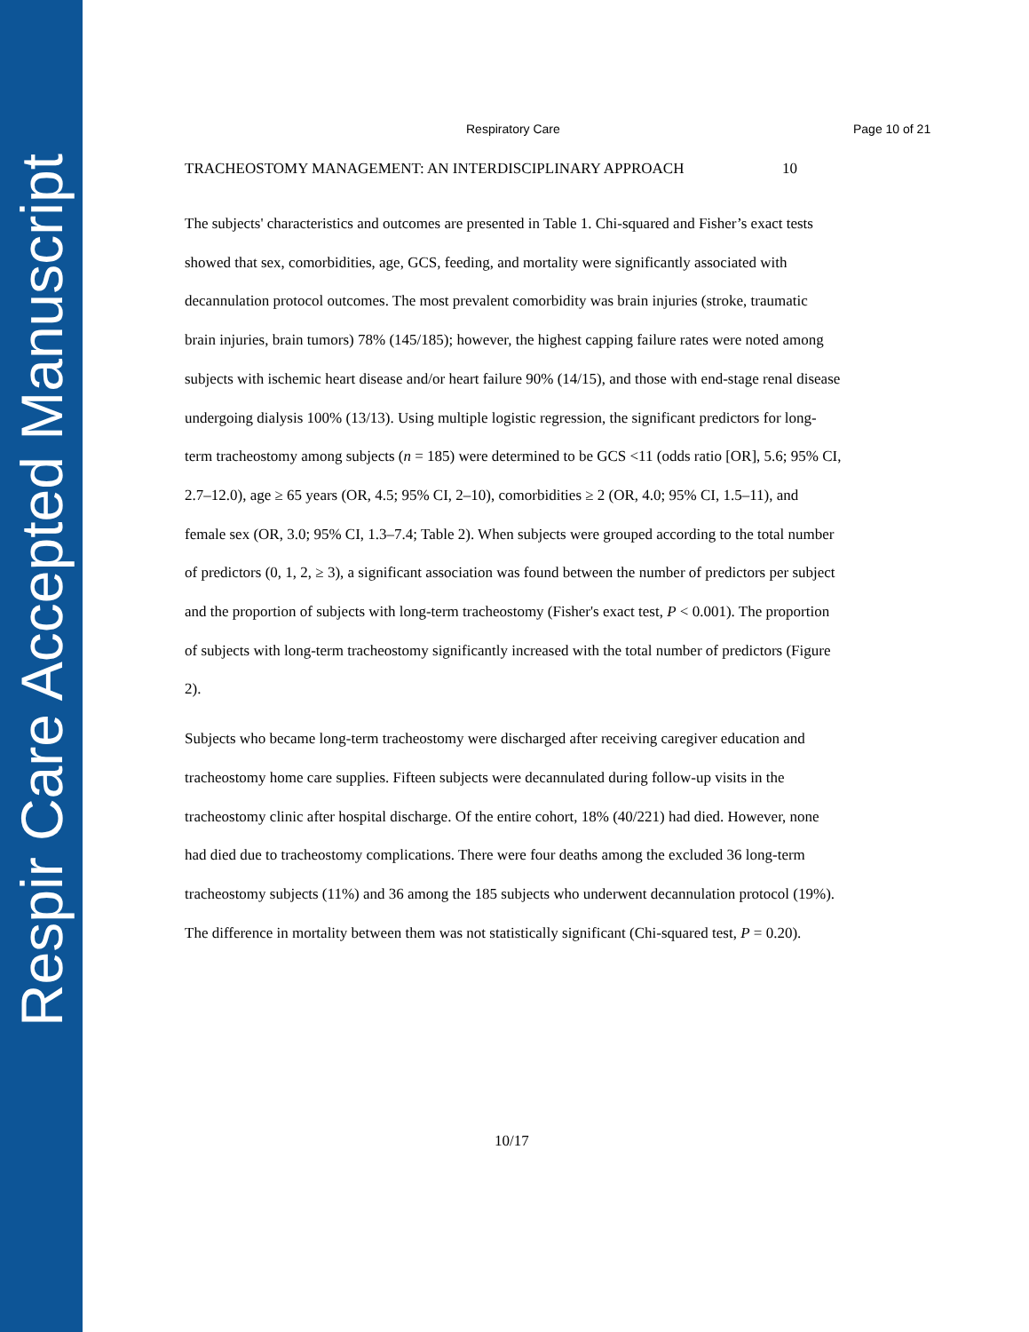Respir Care Accepted Manuscript
Respiratory Care Page 10 of 21
TRACHEOSTOMY MANAGEMENT: AN INTERDISCIPLINARY APPROACH 10
The subjects' characteristics and outcomes are presented in Table 1. Chi-squared and Fisher’s exact tests showed that sex, comorbidities, age, GCS, feeding, and mortality were significantly associated with decannulation protocol outcomes. The most prevalent comorbidity was brain injuries (stroke, traumatic brain injuries, brain tumors) 78% (145/185); however, the highest capping failure rates were noted among subjects with ischemic heart disease and/or heart failure 90% (14/15), and those with end-stage renal disease undergoing dialysis 100% (13/13). Using multiple logistic regression, the significant predictors for long-term tracheostomy among subjects (n = 185) were determined to be GCS <11 (odds ratio [OR], 5.6; 95% CI, 2.7–12.0), age ≥ 65 years (OR, 4.5; 95% CI, 2–10), comorbidities ≥ 2 (OR, 4.0; 95% CI, 1.5–11), and female sex (OR, 3.0; 95% CI, 1.3–7.4; Table 2). When subjects were grouped according to the total number of predictors (0, 1, 2, ≥ 3), a significant association was found between the number of predictors per subject and the proportion of subjects with long-term tracheostomy (Fisher's exact test, P < 0.001). The proportion of subjects with long-term tracheostomy significantly increased with the total number of predictors (Figure 2).
Subjects who became long-term tracheostomy were discharged after receiving caregiver education and tracheostomy home care supplies. Fifteen subjects were decannulated during follow-up visits in the tracheostomy clinic after hospital discharge. Of the entire cohort, 18% (40/221) had died. However, none had died due to tracheostomy complications. There were four deaths among the excluded 36 long-term tracheostomy subjects (11%) and 36 among the 185 subjects who underwent decannulation protocol (19%). The difference in mortality between them was not statistically significant (Chi-squared test, P = 0.20).
10/17